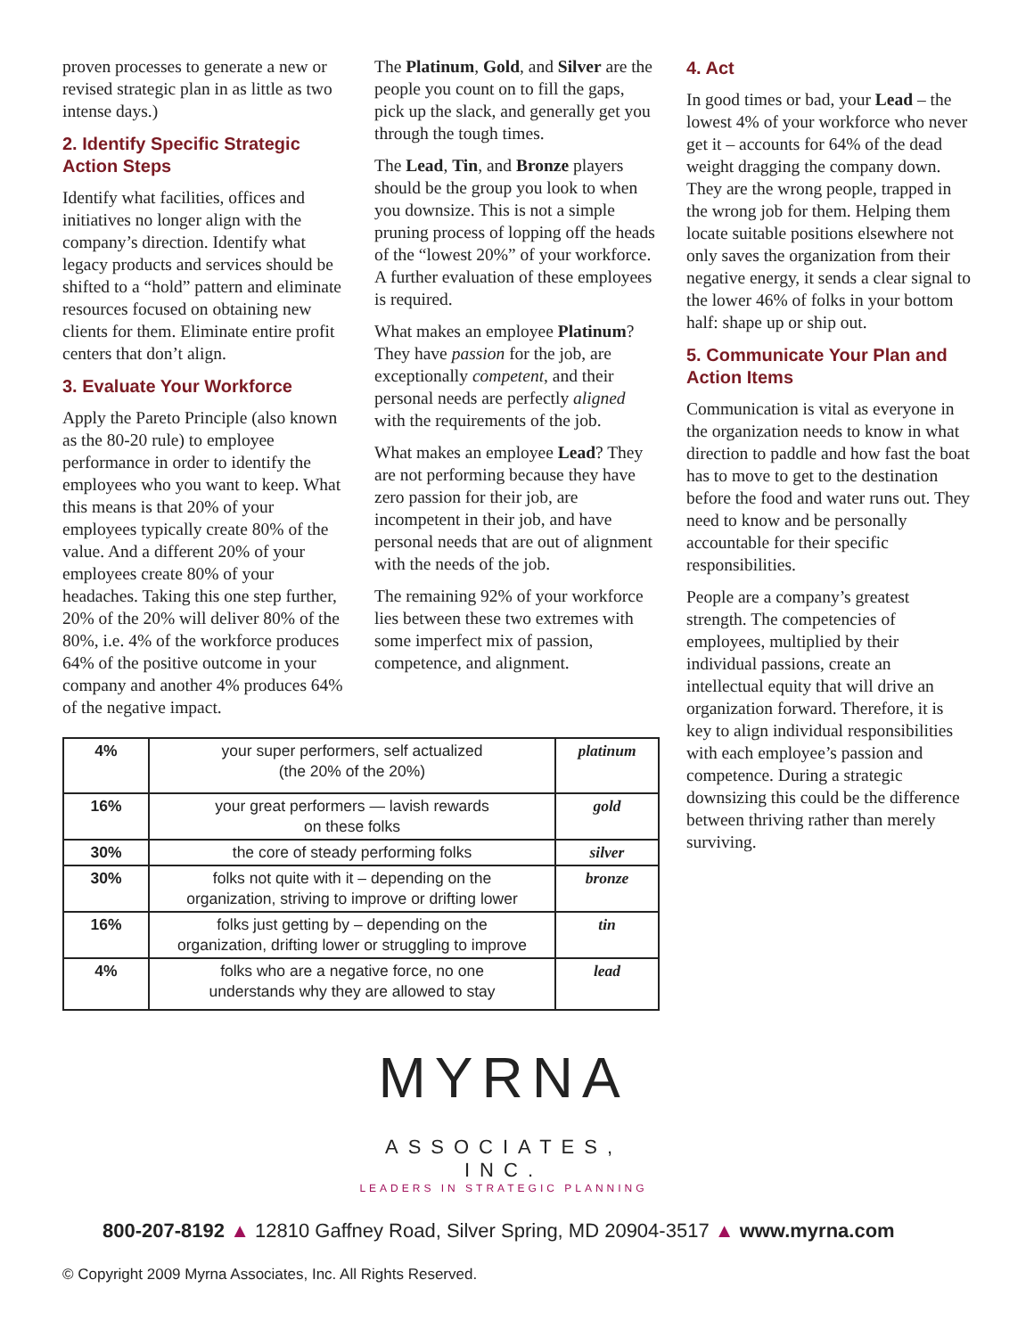proven processes to generate a new or revised strategic plan in as little as two intense days.)
2. Identify Specific Strategic Action Steps
Identify what facilities, offices and initiatives no longer align with the company’s direction. Identify what legacy products and services should be shifted to a “hold” pattern and eliminate resources focused on obtaining new clients for them. Eliminate entire profit centers that don’t align.
3. Evaluate Your Workforce
Apply the Pareto Principle (also known as the 80-20 rule) to employee performance in order to identify the employees who you want to keep. What this means is that 20% of your employees typically create 80% of the value. And a different 20% of your employees create 80% of your headaches. Taking this one step further, 20% of the 20% will deliver 80% of the 80%, i.e. 4% of the workforce produces 64% of the positive outcome in your company and another 4% produces 64% of the negative impact.
The Platinum, Gold, and Silver are the people you count on to fill the gaps, pick up the slack, and generally get you through the tough times.
The Lead, Tin, and Bronze players should be the group you look to when you downsize. This is not a simple pruning process of lopping off the heads of the “lowest 20%” of your workforce. A further evaluation of these employees is required.
What makes an employee Platinum? They have passion for the job, are exceptionally competent, and their personal needs are perfectly aligned with the requirements of the job.
What makes an employee Lead? They are not performing because they have zero passion for their job, are incompetent in their job, and have personal needs that are out of alignment with the needs of the job.
The remaining 92% of your workforce lies between these two extremes with some imperfect mix of passion, competence, and alignment.
| 4% | your super performers, self actualized (the 20% of the 20%) | platinum |
| 16% | your great performers — lavish rewards on these folks | gold |
| 30% | the core of steady performing folks | silver |
| 30% | folks not quite with it – depending on the organization, striving to improve or drifting lower | bronze |
| 16% | folks just getting by – depending on the organization, drifting lower or struggling to improve | tin |
| 4% | folks who are a negative force, no one understands why they are allowed to stay | lead |
4. Act
In good times or bad, your Lead – the lowest 4% of your workforce who never get it – accounts for 64% of the dead weight dragging the company down. They are the wrong people, trapped in the wrong job for them. Helping them locate suitable positions elsewhere not only saves the organization from their negative energy, it sends a clear signal to the lower 46% of folks in your bottom half: shape up or ship out.
5. Communicate Your Plan and Action Items
Communication is vital as everyone in the organization needs to know in what direction to paddle and how fast the boat has to move to get to the destination before the food and water runs out. They need to know and be personally accountable for their specific responsibilities.
People are a company’s greatest strength. The competencies of employees, multiplied by their individual passions, create an intellectual equity that will drive an organization forward. Therefore, it is key to align individual responsibilities with each employee’s passion and competence. During a strategic downsizing this could be the difference between thriving rather than merely surviving.
MYRNA
ASSOCIATES, INC.
LEADERS IN STRATEGIC PLANNING
800-207-8192 ▲ 12810 Gaffney Road, Silver Spring, MD 20904-3517 ▲ www.myrna.com
© Copyright 2009 Myrna Associates, Inc. All Rights Reserved.